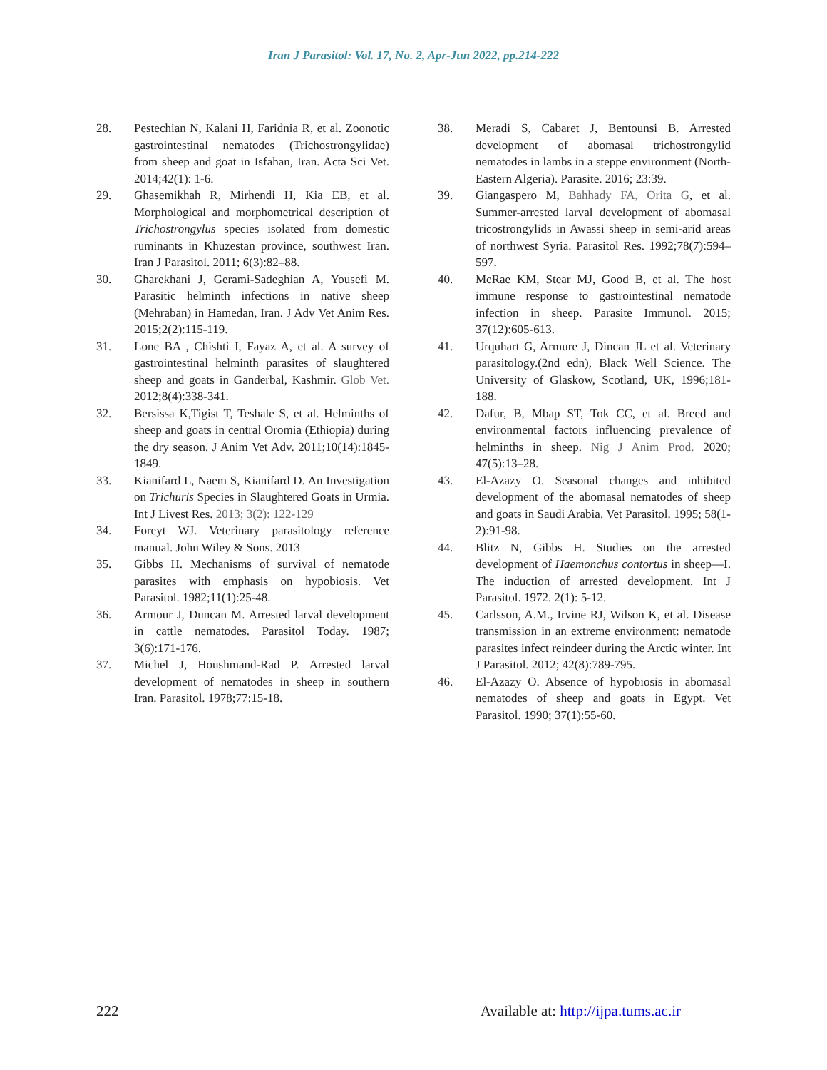Iran J Parasitol: Vol. 17, No. 2, Apr-Jun 2022, pp.214-222
28. Pestechian N, Kalani H, Faridnia R, et al. Zoonotic gastrointestinal nematodes (Trichostrongylidae) from sheep and goat in Isfahan, Iran. Acta Sci Vet. 2014;42(1): 1-6.
29. Ghasemikhah R, Mirhendi H, Kia EB, et al. Morphological and morphometrical description of Trichostrongylus species isolated from domestic ruminants in Khuzestan province, southwest Iran. Iran J Parasitol. 2011; 6(3):82–88.
30. Gharekhani J, Gerami-Sadeghian A, Yousefi M. Parasitic helminth infections in native sheep (Mehraban) in Hamedan, Iran. J Adv Vet Anim Res. 2015;2(2):115-119.
31. Lone BA , Chishti I, Fayaz A, et al. A survey of gastrointestinal helminth parasites of slaughtered sheep and goats in Ganderbal, Kashmir. Glob Vet. 2012;8(4):338-341.
32. Bersissa K,Tigist T, Teshale S, et al. Helminths of sheep and goats in central Oromia (Ethiopia) during the dry season. J Anim Vet Adv. 2011;10(14):1845-1849.
33. Kianifard L, Naem S, Kianifard D. An Investigation on Trichuris Species in Slaughtered Goats in Urmia. Int J Livest Res. 2013; 3(2): 122-129
34. Foreyt WJ. Veterinary parasitology reference manual. John Wiley & Sons. 2013
35. Gibbs H. Mechanisms of survival of nematode parasites with emphasis on hypobiosis. Vet Parasitol. 1982;11(1):25-48.
36. Armour J, Duncan M. Arrested larval development in cattle nematodes. Parasitol Today. 1987; 3(6):171-176.
37. Michel J, Houshmand-Rad P. Arrested larval development of nematodes in sheep in southern Iran. Parasitol. 1978;77:15-18.
38. Meradi S, Cabaret J, Bentounsi B. Arrested development of abomasal trichostrongylid nematodes in lambs in a steppe environment (North-Eastern Algeria). Parasite. 2016; 23:39.
39. Giangaspero M, Bahhady FA, Orita G, et al. Summer-arrested larval development of abomasal tricostrongylids in Awassi sheep in semi-arid areas of northwest Syria. Parasitol Res. 1992;78(7):594–597.
40. McRae KM, Stear MJ, Good B, et al. The host immune response to gastrointestinal nematode infection in sheep. Parasite Immunol. 2015; 37(12):605-613.
41. Urquhart G, Armure J, Dincan JL et al. Veterinary parasitology.(2nd edn), Black Well Science. The University of Glaskow, Scotland, UK, 1996;181-188.
42. Dafur, B, Mbap ST, Tok CC, et al. Breed and environmental factors influencing prevalence of helminths in sheep. Nig J Anim Prod. 2020; 47(5):13–28.
43. El-Azazy O. Seasonal changes and inhibited development of the abomasal nematodes of sheep and goats in Saudi Arabia. Vet Parasitol. 1995; 58(1-2):91-98.
44. Blitz N, Gibbs H. Studies on the arrested development of Haemonchus contortus in sheep—I. The induction of arrested development. Int J Parasitol. 1972. 2(1): 5-12.
45. Carlsson, A.M., Irvine RJ, Wilson K, et al. Disease transmission in an extreme environment: nematode parasites infect reindeer during the Arctic winter. Int J Parasitol. 2012; 42(8):789-795.
46. El-Azazy O. Absence of hypobiosis in abomasal nematodes of sheep and goats in Egypt. Vet Parasitol. 1990; 37(1):55-60.
222 Available at: http://ijpa.tums.ac.ir